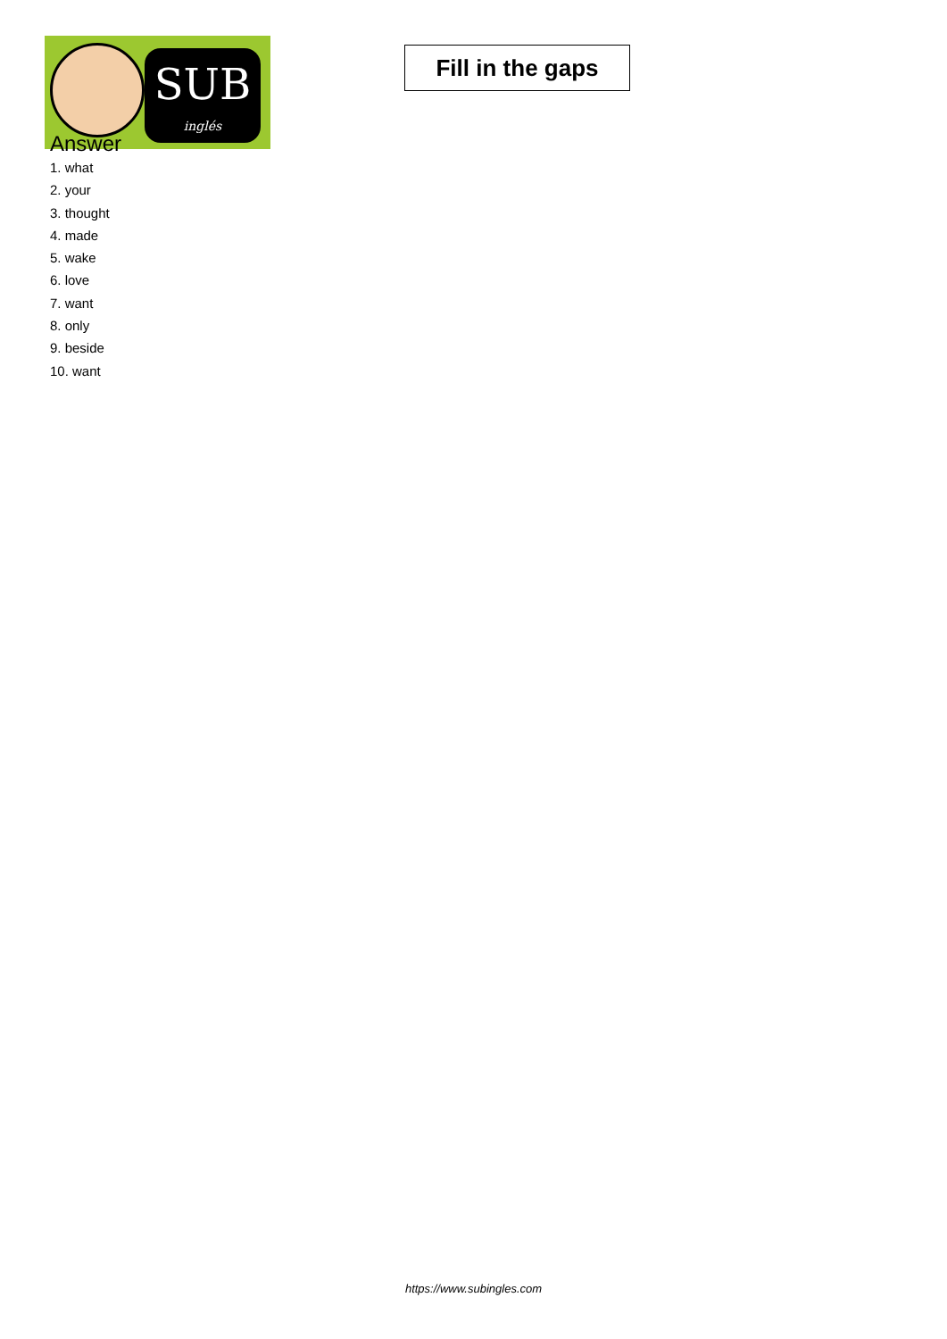SUB
inglés
Fill in the gaps
Answer
1. what
2. your
3. thought
4. made
5. wake
6. love
7. want
8. only
9. beside
10. want
https://www.subingles.com